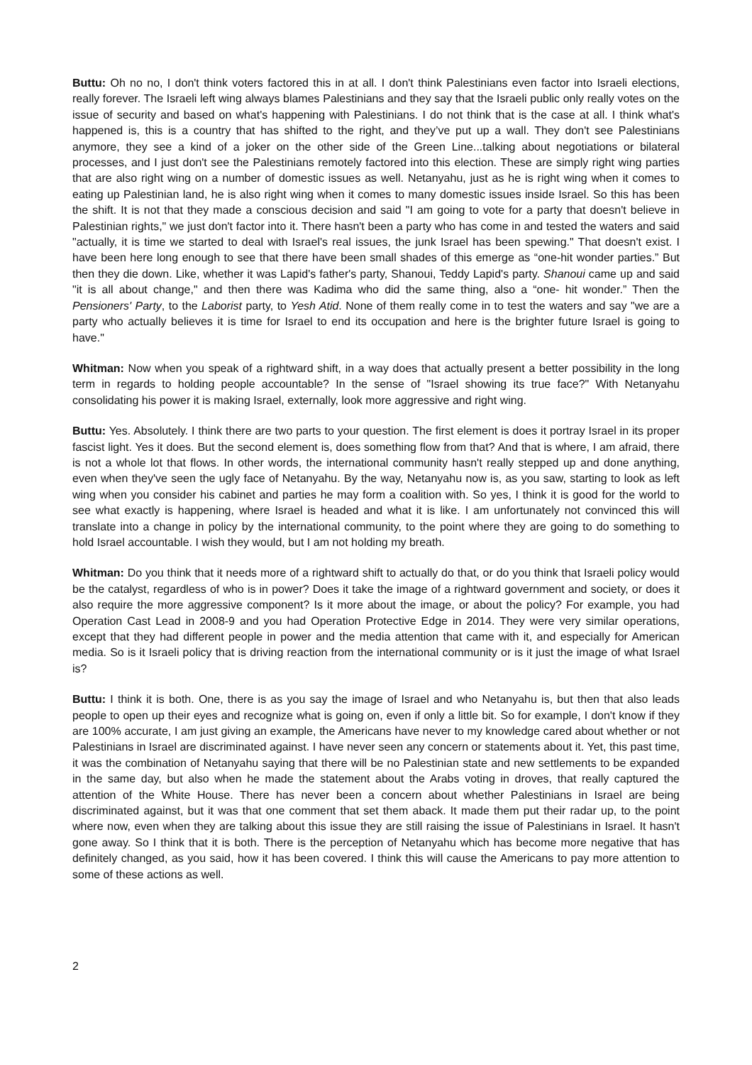Buttu: Oh no no, I don't think voters factored this in at all. I don't think Palestinians even factor into Israeli elections, really forever. The Israeli left wing always blames Palestinians and they say that the Israeli public only really votes on the issue of security and based on what's happening with Palestinians. I do not think that is the case at all. I think what's happened is, this is a country that has shifted to the right, and they’ve put up a wall. They don't see Palestinians anymore, they see a kind of a joker on the other side of the Green Line...talking about negotiations or bilateral processes, and I just don't see the Palestinians remotely factored into this election. These are simply right wing parties that are also right wing on a number of domestic issues as well. Netanyahu, just as he is right wing when it comes to eating up Palestinian land, he is also right wing when it comes to many domestic issues inside Israel. So this has been the shift. It is not that they made a conscious decision and said "I am going to vote for a party that doesn't believe in Palestinian rights," we just don't factor into it. There hasn't been a party who has come in and tested the waters and said "actually, it is time we started to deal with Israel's real issues, the junk Israel has been spewing." That doesn't exist. I have been here long enough to see that there have been small shades of this emerge as “one-hit wonder parties.” But then they die down. Like, whether it was Lapid's father's party, Shanoui, Teddy Lapid's party. Shanoui came up and said "it is all about change," and then there was Kadima who did the same thing, also a “one- hit wonder.” Then the Pensioners' Party, to the Laborist party, to Yesh Atid. None of them really come in to test the waters and say "we are a party who actually believes it is time for Israel to end its occupation and here is the brighter future Israel is going to have."
Whitman: Now when you speak of a rightward shift, in a way does that actually present a better possibility in the long term in regards to holding people accountable? In the sense of "Israel showing its true face?" With Netanyahu consolidating his power it is making Israel, externally, look more aggressive and right wing.
Buttu: Yes. Absolutely. I think there are two parts to your question. The first element is does it portray Israel in its proper fascist light. Yes it does. But the second element is, does something flow from that? And that is where, I am afraid, there is not a whole lot that flows. In other words, the international community hasn't really stepped up and done anything, even when they've seen the ugly face of Netanyahu. By the way, Netanyahu now is, as you saw, starting to look as left wing when you consider his cabinet and parties he may form a coalition with. So yes, I think it is good for the world to see what exactly is happening, where Israel is headed and what it is like. I am unfortunately not convinced this will translate into a change in policy by the international community, to the point where they are going to do something to hold Israel accountable. I wish they would, but I am not holding my breath.
Whitman: Do you think that it needs more of a rightward shift to actually do that, or do you think that Israeli policy would be the catalyst, regardless of who is in power? Does it take the image of a rightward government and society, or does it also require the more aggressive component? Is it more about the image, or about the policy? For example, you had Operation Cast Lead in 2008-9 and you had Operation Protective Edge in 2014. They were very similar operations, except that they had different people in power and the media attention that came with it, and especially for American media. So is it Israeli policy that is driving reaction from the international community or is it just the image of what Israel is?
Buttu: I think it is both. One, there is as you say the image of Israel and who Netanyahu is, but then that also leads people to open up their eyes and recognize what is going on, even if only a little bit. So for example, I don't know if they are 100% accurate, I am just giving an example, the Americans have never to my knowledge cared about whether or not Palestinians in Israel are discriminated against. I have never seen any concern or statements about it. Yet, this past time, it was the combination of Netanyahu saying that there will be no Palestinian state and new settlements to be expanded in the same day, but also when he made the statement about the Arabs voting in droves, that really captured the attention of the White House. There has never been a concern about whether Palestinians in Israel are being discriminated against, but it was that one comment that set them aback. It made them put their radar up, to the point where now, even when they are talking about this issue they are still raising the issue of Palestinians in Israel. It hasn't gone away. So I think that it is both. There is the perception of Netanyahu which has become more negative that has definitely changed, as you said, how it has been covered. I think this will cause the Americans to pay more attention to some of these actions as well.
2